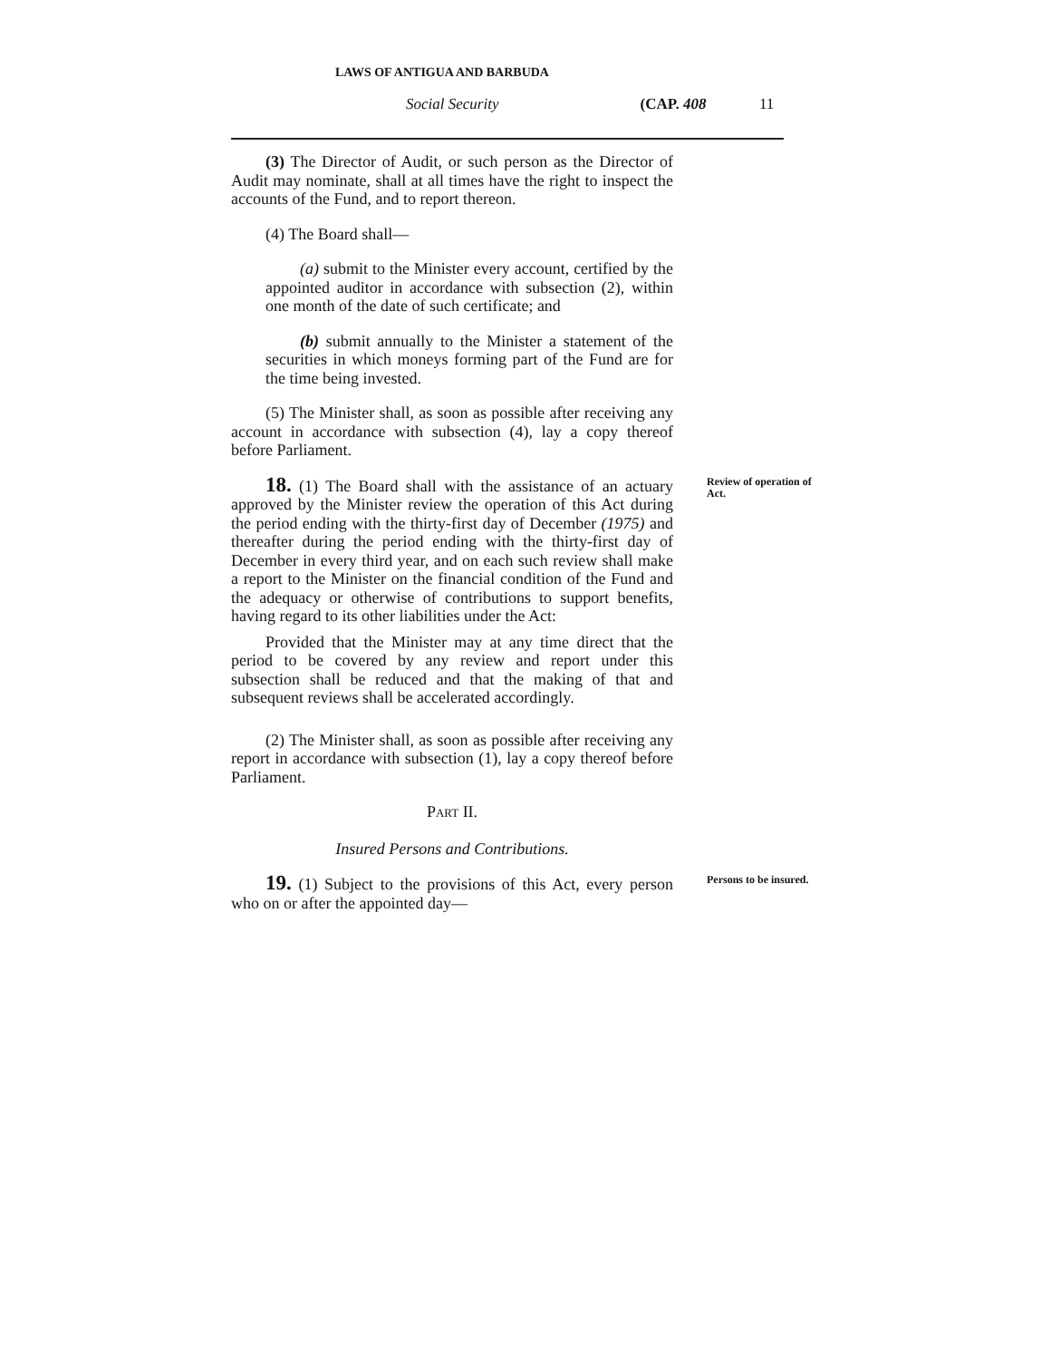LAWS OF ANTIGUA AND BARBUDA
Social Security (CAP. 408 11
(3) The Director of Audit, or such person as the Director of Audit may nominate, shall at all times have the right to inspect the accounts of the Fund, and to report thereon.
(4) The Board shall—
(a) submit to the Minister every account, certified by the appointed auditor in accordance with subsection (2), within one month of the date of such certificate; and
(b) submit annually to the Minister a statement of the securities in which moneys forming part of the Fund are for the time being invested.
(5) The Minister shall, as soon as possible after receiving any account in accordance with subsection (4), lay a copy thereof before Parliament.
Review of operation of Act.
18. (1) The Board shall with the assistance of an actuary approved by the Minister review the operation of this Act during the period ending with the thirty-first day of December (1975) and thereafter during the period ending with the thirty-first day of December in every third year, and on each such review shall make a report to the Minister on the financial condition of the Fund and the adequacy or otherwise of contributions to support benefits, having regard to its other liabilities under the Act:
Provided that the Minister may at any time direct that the period to be covered by any review and report under this subsection shall be reduced and that the making of that and subsequent reviews shall be accelerated accordingly.
(2) The Minister shall, as soon as possible after receiving any report in accordance with subsection (1), lay a copy thereof before Parliament.
PART II.
Insured Persons and Contributions.
Persons to be insured.
19. (1) Subject to the provisions of this Act, every person who on or after the appointed day—